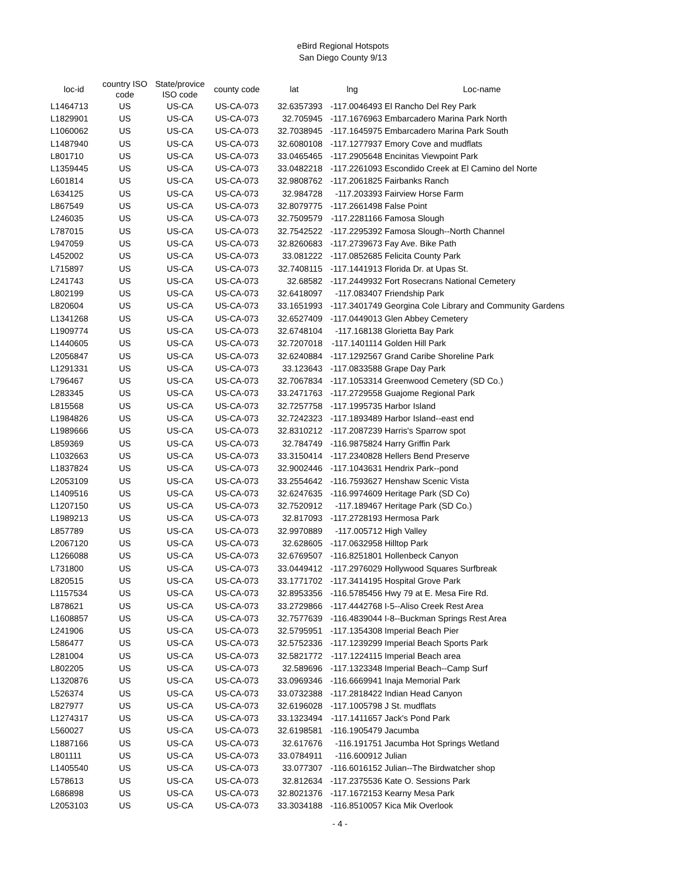eBird Regional Hotspots
San Diego County 9/13
| loc-id | country ISO code | State/provice ISO code | county code | lat | lng | Loc-name |
| --- | --- | --- | --- | --- | --- | --- |
| L1464713 | US | US-CA | US-CA-073 | 32.6357393 | -117.0046493 | El Rancho Del Rey Park |
| L1829901 | US | US-CA | US-CA-073 | 32.705945 | -117.1676963 | Embarcadero Marina Park North |
| L1060062 | US | US-CA | US-CA-073 | 32.7038945 | -117.1645975 | Embarcadero Marina Park South |
| L1487940 | US | US-CA | US-CA-073 | 32.6080108 | -117.1277937 | Emory Cove and mudflats |
| L801710 | US | US-CA | US-CA-073 | 33.0465465 | -117.2905648 | Encinitas Viewpoint Park |
| L1359445 | US | US-CA | US-CA-073 | 33.0482218 | -117.2261093 | Escondido Creek at El Camino del Norte |
| L601814 | US | US-CA | US-CA-073 | 32.9808762 | -117.2061825 | Fairbanks Ranch |
| L634125 | US | US-CA | US-CA-073 | 32.984728 | -117.203393 | Fairview Horse Farm |
| L867549 | US | US-CA | US-CA-073 | 32.8079775 | -117.2661498 | False Point |
| L246035 | US | US-CA | US-CA-073 | 32.7509579 | -117.2281166 | Famosa Slough |
| L787015 | US | US-CA | US-CA-073 | 32.7542522 | -117.2295392 | Famosa Slough--North Channel |
| L947059 | US | US-CA | US-CA-073 | 32.8260683 | -117.2739673 | Fay Ave. Bike Path |
| L452002 | US | US-CA | US-CA-073 | 33.081222 | -117.0852685 | Felicita County Park |
| L715897 | US | US-CA | US-CA-073 | 32.7408115 | -117.1441913 | Florida Dr. at Upas St. |
| L241743 | US | US-CA | US-CA-073 | 32.68582 | -117.2449932 | Fort Rosecrans National Cemetery |
| L802199 | US | US-CA | US-CA-073 | 32.6418097 | -117.083407 | Friendship Park |
| L820604 | US | US-CA | US-CA-073 | 33.1651993 | -117.3401749 | Georgina Cole Library and Community Gardens |
| L1341268 | US | US-CA | US-CA-073 | 32.6527409 | -117.0449013 | Glen Abbey Cemetery |
| L1909774 | US | US-CA | US-CA-073 | 32.6748104 | -117.168138 | Glorietta Bay Park |
| L1440605 | US | US-CA | US-CA-073 | 32.7207018 | -117.1401114 | Golden Hill Park |
| L2056847 | US | US-CA | US-CA-073 | 32.6240884 | -117.1292567 | Grand Caribe Shoreline Park |
| L1291331 | US | US-CA | US-CA-073 | 33.123643 | -117.0833588 | Grape Day Park |
| L796467 | US | US-CA | US-CA-073 | 32.7067834 | -117.1053314 | Greenwood Cemetery (SD Co.) |
| L283345 | US | US-CA | US-CA-073 | 33.2471763 | -117.2729558 | Guajome Regional Park |
| L815568 | US | US-CA | US-CA-073 | 32.7257758 | -117.1995735 | Harbor Island |
| L1984826 | US | US-CA | US-CA-073 | 32.7242323 | -117.1893489 | Harbor Island--east end |
| L1989666 | US | US-CA | US-CA-073 | 32.8310212 | -117.2087239 | Harris's Sparrow spot |
| L859369 | US | US-CA | US-CA-073 | 32.784749 | -116.9875824 | Harry Griffin Park |
| L1032663 | US | US-CA | US-CA-073 | 33.3150414 | -117.2340828 | Hellers Bend Preserve |
| L1837824 | US | US-CA | US-CA-073 | 32.9002446 | -117.1043631 | Hendrix Park--pond |
| L2053109 | US | US-CA | US-CA-073 | 33.2554642 | -116.7593627 | Henshaw Scenic Vista |
| L1409516 | US | US-CA | US-CA-073 | 32.6247635 | -116.9974609 | Heritage Park (SD Co) |
| L1207150 | US | US-CA | US-CA-073 | 32.7520912 | -117.189467 | Heritage Park (SD Co.) |
| L1989213 | US | US-CA | US-CA-073 | 32.817093 | -117.2728193 | Hermosa Park |
| L857789 | US | US-CA | US-CA-073 | 32.9970889 | -117.005712 | High Valley |
| L2067120 | US | US-CA | US-CA-073 | 32.628605 | -117.0632958 | Hilltop Park |
| L1266088 | US | US-CA | US-CA-073 | 32.6769507 | -116.8251801 | Hollenbeck Canyon |
| L731800 | US | US-CA | US-CA-073 | 33.0449412 | -117.2976029 | Hollywood Squares Surfbreak |
| L820515 | US | US-CA | US-CA-073 | 33.1771702 | -117.3414195 | Hospital Grove Park |
| L1157534 | US | US-CA | US-CA-073 | 32.8953356 | -116.5785456 | Hwy 79 at E. Mesa Fire Rd. |
| L878621 | US | US-CA | US-CA-073 | 33.2729866 | -117.4442768 | I-5--Aliso Creek Rest Area |
| L1608857 | US | US-CA | US-CA-073 | 32.7577639 | -116.4839044 | I-8--Buckman Springs Rest Area |
| L241906 | US | US-CA | US-CA-073 | 32.5795951 | -117.1354308 | Imperial Beach Pier |
| L586477 | US | US-CA | US-CA-073 | 32.5752336 | -117.1239299 | Imperial Beach Sports Park |
| L281004 | US | US-CA | US-CA-073 | 32.5821772 | -117.1224115 | Imperial Beach area |
| L802205 | US | US-CA | US-CA-073 | 32.589696 | -117.1323348 | Imperial Beach--Camp Surf |
| L1320876 | US | US-CA | US-CA-073 | 33.0969346 | -116.6669941 | Inaja Memorial Park |
| L526374 | US | US-CA | US-CA-073 | 33.0732388 | -117.2818422 | Indian Head Canyon |
| L827977 | US | US-CA | US-CA-073 | 32.6196028 | -117.1005798 | J St. mudflats |
| L1274317 | US | US-CA | US-CA-073 | 33.1323494 | -117.1411657 | Jack's Pond Park |
| L560027 | US | US-CA | US-CA-073 | 32.6198581 | -116.1905479 | Jacumba |
| L1887166 | US | US-CA | US-CA-073 | 32.617676 | -116.191751 | Jacumba Hot Springs Wetland |
| L801111 | US | US-CA | US-CA-073 | 33.0784911 | -116.600912 | Julian |
| L1405540 | US | US-CA | US-CA-073 | 33.077307 | -116.6016152 | Julian--The Birdwatcher shop |
| L578613 | US | US-CA | US-CA-073 | 32.812634 | -117.2375536 | Kate O. Sessions Park |
| L686898 | US | US-CA | US-CA-073 | 32.8021376 | -117.1672153 | Kearny Mesa Park |
| L2053103 | US | US-CA | US-CA-073 | 33.3034188 | -116.8510057 | Kica Mik Overlook |
- 4 -